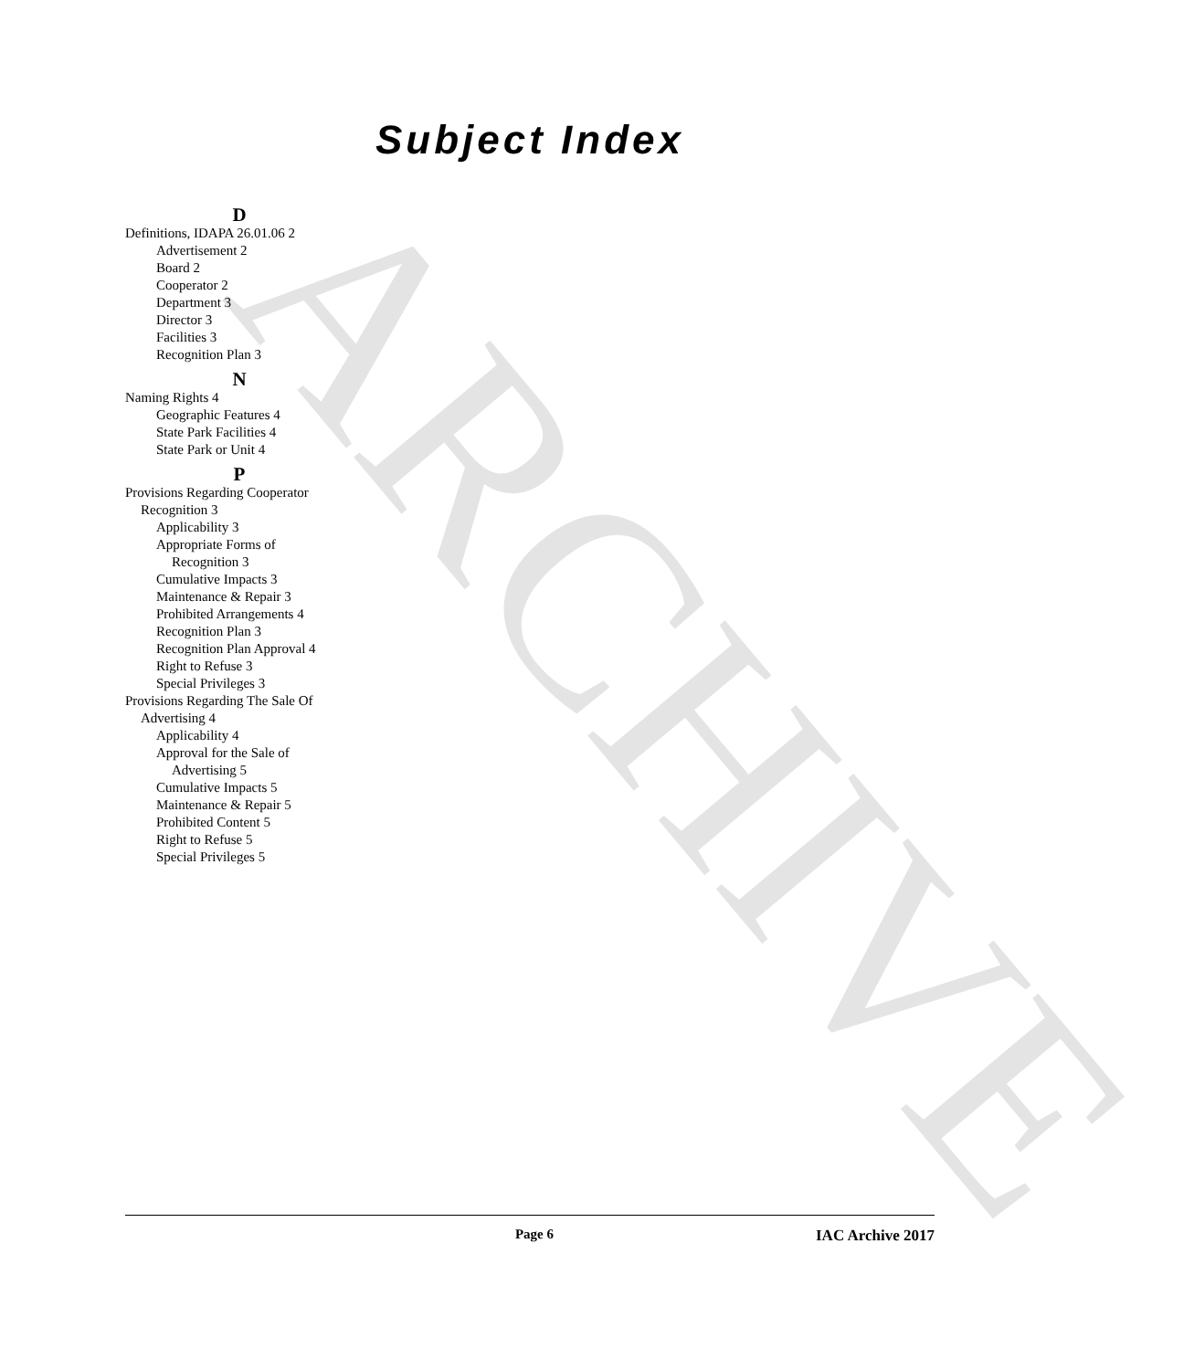ARCHIVE
Subject Index
D
Definitions, IDAPA 26.01.06 2
Advertisement 2
Board 2
Cooperator 2
Department 3
Director 3
Facilities 3
Recognition Plan 3
N
Naming Rights 4
Geographic Features 4
State Park Facilities 4
State Park or Unit 4
P
Provisions Regarding Cooperator
Recognition 3
Applicability 3
Appropriate Forms of
Recognition 3
Cumulative Impacts 3
Maintenance & Repair 3
Prohibited Arrangements 4
Recognition Plan 3
Recognition Plan Approval 4
Right to Refuse 3
Special Privileges 3
Provisions Regarding The Sale Of
Advertising 4
Applicability 4
Approval for the Sale of
Advertising 5
Cumulative Impacts 5
Maintenance & Repair 5
Prohibited Content 5
Right to Refuse 5
Special Privileges 5
Page 6 IAC Archive 2017